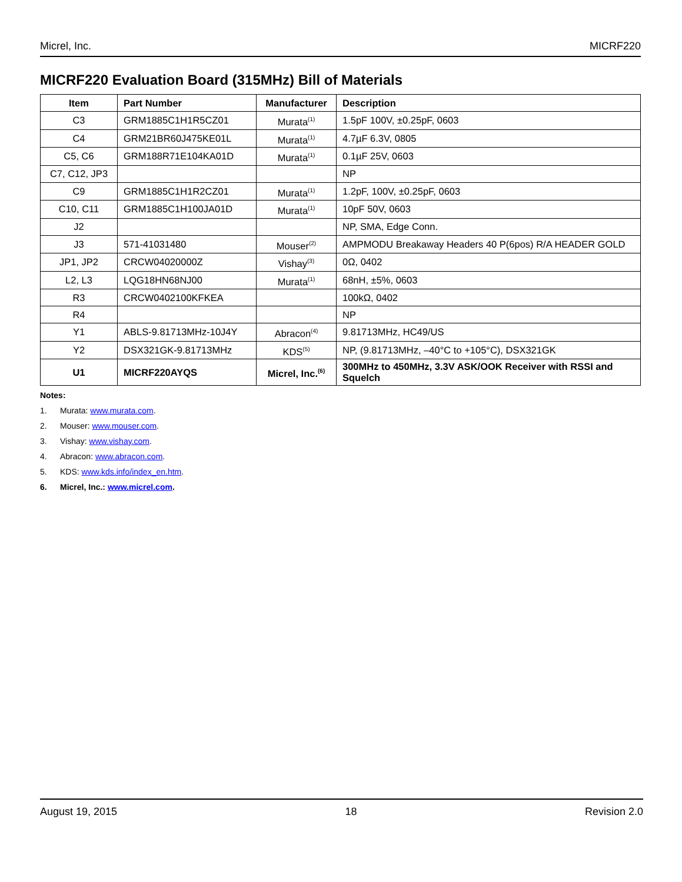Micrel, Inc. MICRF220
MICRF220 Evaluation Board (315MHz) Bill of Materials
| Item | Part Number | Manufacturer | Description |
| --- | --- | --- | --- |
| C3 | GRM1885C1H1R5CZ01 | Murata<sup>(1)</sup> | 1.5pF 100V, ±0.25pF, 0603 |
| C4 | GRM21BR60J475KE01L | Murata<sup>(1)</sup> | 4.7µF 6.3V, 0805 |
| C5, C6 | GRM188R71E104KA01D | Murata<sup>(1)</sup> | 0.1µF 25V, 0603 |
| C7, C12, JP3 | | | NP |
| C9 | GRM1885C1H1R2CZ01 | Murata<sup>(1)</sup> | 1.2pF, 100V, ±0.25pF, 0603 |
| C10, C11 | GRM1885C1H100JA01D | Murata<sup>(1)</sup> | 10pF 50V, 0603 |
| J2 | | | NP, SMA, Edge Conn. |
| J3 | 571-41031480 | Mouser<sup>(2)</sup> | AMPMODU Breakaway Headers 40 P(6pos) R/A HEADER GOLD |
| JP1, JP2 | CRCW04020000Z | Vishay<sup>(3)</sup> | 0Ω, 0402 |
| L2, L3 | LQG18HN68NJ00 | Murata<sup>(1)</sup> | 68nH, ±5%, 0603 |
| R3 | CRCW0402100KFKEA | | 100kΩ, 0402 |
| R4 | | | NP |
| Y1 | ABLS-9.81713MHz-10J4Y | Abracon<sup>(4)</sup> | 9.81713MHz, HC49/US |
| Y2 | DSX321GK-9.81713MHz | KDS<sup>(5)</sup> | NP, (9.81713MHz, –40°C to +105°C), DSX321GK |
| U1 | MICRF220AYQS | Micrel, Inc.<sup>(6)</sup> | 300MHz to 450MHz, 3.3V ASK/OOK Receiver with RSSI and Squelch |
Notes:
1. Murata: www.murata.com.
2. Mouser: www.mouser.com.
3. Vishay: www.vishay.com.
4. Abracon: www.abracon.com.
5. KDS: www.kds.info/index_en.htm.
6. Micrel, Inc.: www.micrel.com.
August 19, 2015 18 Revision 2.0